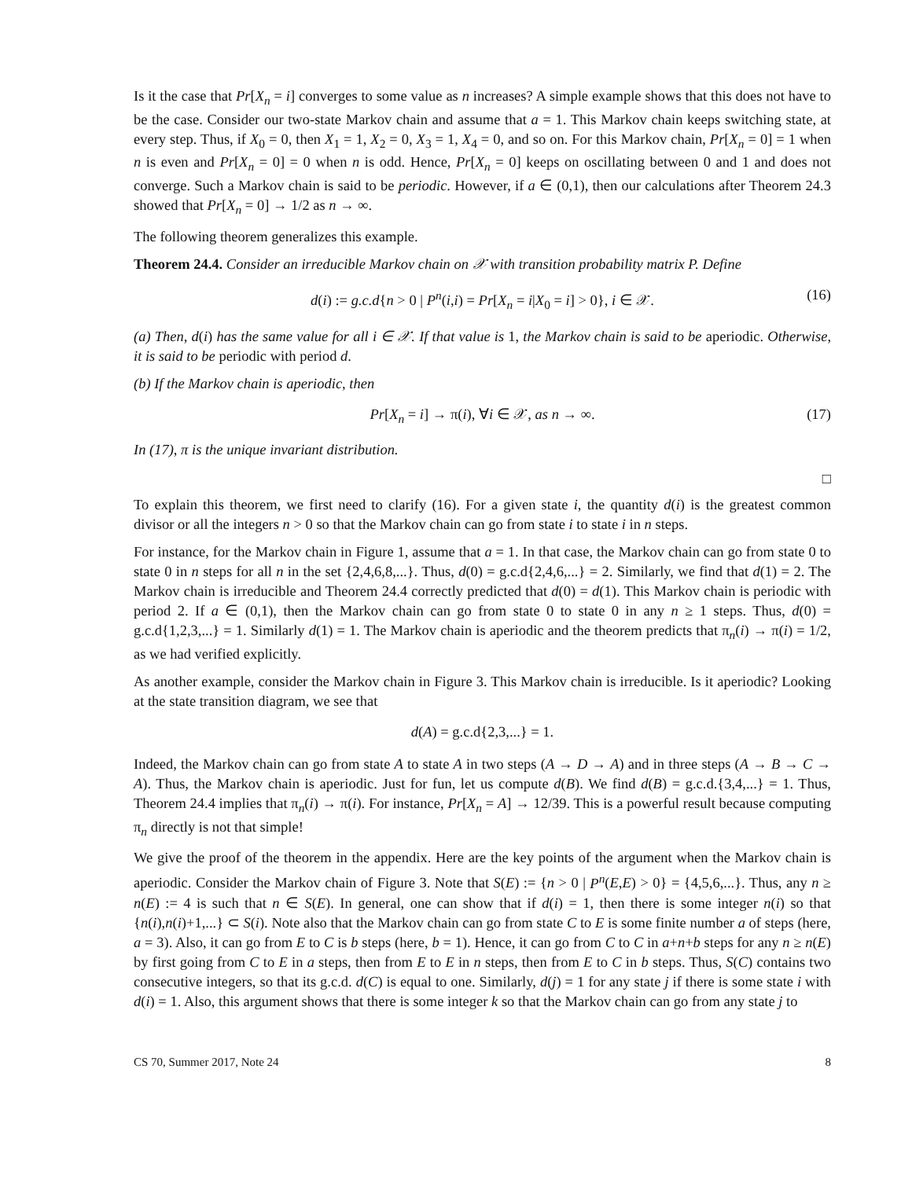Is it the case that Pr[X<sub>n</sub> = i] converges to some value as n increases? A simple example shows that this does not have to be the case. Consider our two-state Markov chain and assume that a = 1. This Markov chain keeps switching state, at every step. Thus, if X<sub>0</sub> = 0, then X<sub>1</sub> = 1, X<sub>2</sub> = 0, X<sub>3</sub> = 1, X<sub>4</sub> = 0, and so on. For this Markov chain, Pr[X<sub>n</sub> = 0] = 1 when n is even and Pr[X<sub>n</sub> = 0] = 0 when n is odd. Hence, Pr[X<sub>n</sub> = 0] keeps on oscillating between 0 and 1 and does not converge. Such a Markov chain is said to be periodic. However, if a ∈ (0,1), then our calculations after Theorem 24.3 showed that Pr[X<sub>n</sub> = 0] → 1/2 as n → ∞.
The following theorem generalizes this example.
Theorem 24.4. Consider an irreducible Markov chain on 𝒳 with transition probability matrix P. Define
d(i) := g.c.d{n > 0 | P<sup>n</sup>(i,i) = Pr[X<sub>n</sub> = i|X<sub>0</sub> = i] > 0}, i ∈ 𝒳. (16)
(a) Then, d(i) has the same value for all i ∈ 𝒳. If that value is 1, the Markov chain is said to be aperiodic. Otherwise, it is said to be periodic with period d.
(b) If the Markov chain is aperiodic, then
Pr[X<sub>n</sub> = i] → π(i), ∀i ∈ 𝒳, as n → ∞. (17)
In (17), π is the unique invariant distribution.
□
To explain this theorem, we first need to clarify (16). For a given state i, the quantity d(i) is the greatest common divisor or all the integers n > 0 so that the Markov chain can go from state i to state i in n steps.
For instance, for the Markov chain in Figure 1, assume that a = 1. In that case, the Markov chain can go from state 0 to state 0 in n steps for all n in the set {2,4,6,8,...}. Thus, d(0) = g.c.d{2,4,6,...} = 2. Similarly, we find that d(1) = 2. The Markov chain is irreducible and Theorem 24.4 correctly predicted that d(0) = d(1). This Markov chain is periodic with period 2. If a ∈ (0,1), then the Markov chain can go from state 0 to state 0 in any n ≥ 1 steps. Thus, d(0) = g.c.d{1,2,3,...} = 1. Similarly d(1) = 1. The Markov chain is aperiodic and the theorem predicts that π<sub>n</sub>(i) → π(i) = 1/2, as we had verified explicitly.
As another example, consider the Markov chain in Figure 3. This Markov chain is irreducible. Is it aperiodic? Looking at the state transition diagram, we see that
d(A) = g.c.d{2,3,...} = 1.
Indeed, the Markov chain can go from state A to state A in two steps (A → D → A) and in three steps (A → B → C → A). Thus, the Markov chain is aperiodic. Just for fun, let us compute d(B). We find d(B) = g.c.d.{3,4,...} = 1. Thus, Theorem 24.4 implies that π<sub>n</sub>(i) → π(i). For instance, Pr[X<sub>n</sub> = A] → 12/39. This is a powerful result because computing π<sub>n</sub> directly is not that simple!
We give the proof of the theorem in the appendix. Here are the key points of the argument when the Markov chain is aperiodic. Consider the Markov chain of Figure 3. Note that S(E) := {n > 0 | P<sup>n</sup>(E,E) > 0} = {4,5,6,...}. Thus, any n ≥ n(E) := 4 is such that n ∈ S(E). In general, one can show that if d(i) = 1, then there is some integer n(i) so that {n(i),n(i)+1,...} ⊂ S(i). Note also that the Markov chain can go from state C to E is some finite number a of steps (here, a = 3). Also, it can go from E to C is b steps (here, b = 1). Hence, it can go from C to C in a+n+b steps for any n ≥ n(E) by first going from C to E in a steps, then from E to E in n steps, then from E to C in b steps. Thus, S(C) contains two consecutive integers, so that its g.c.d. d(C) is equal to one. Similarly, d(j) = 1 for any state j if there is some state i with d(i) = 1. Also, this argument shows that there is some integer k so that the Markov chain can go from any state j to
CS 70, Summer 2017, Note 24 8